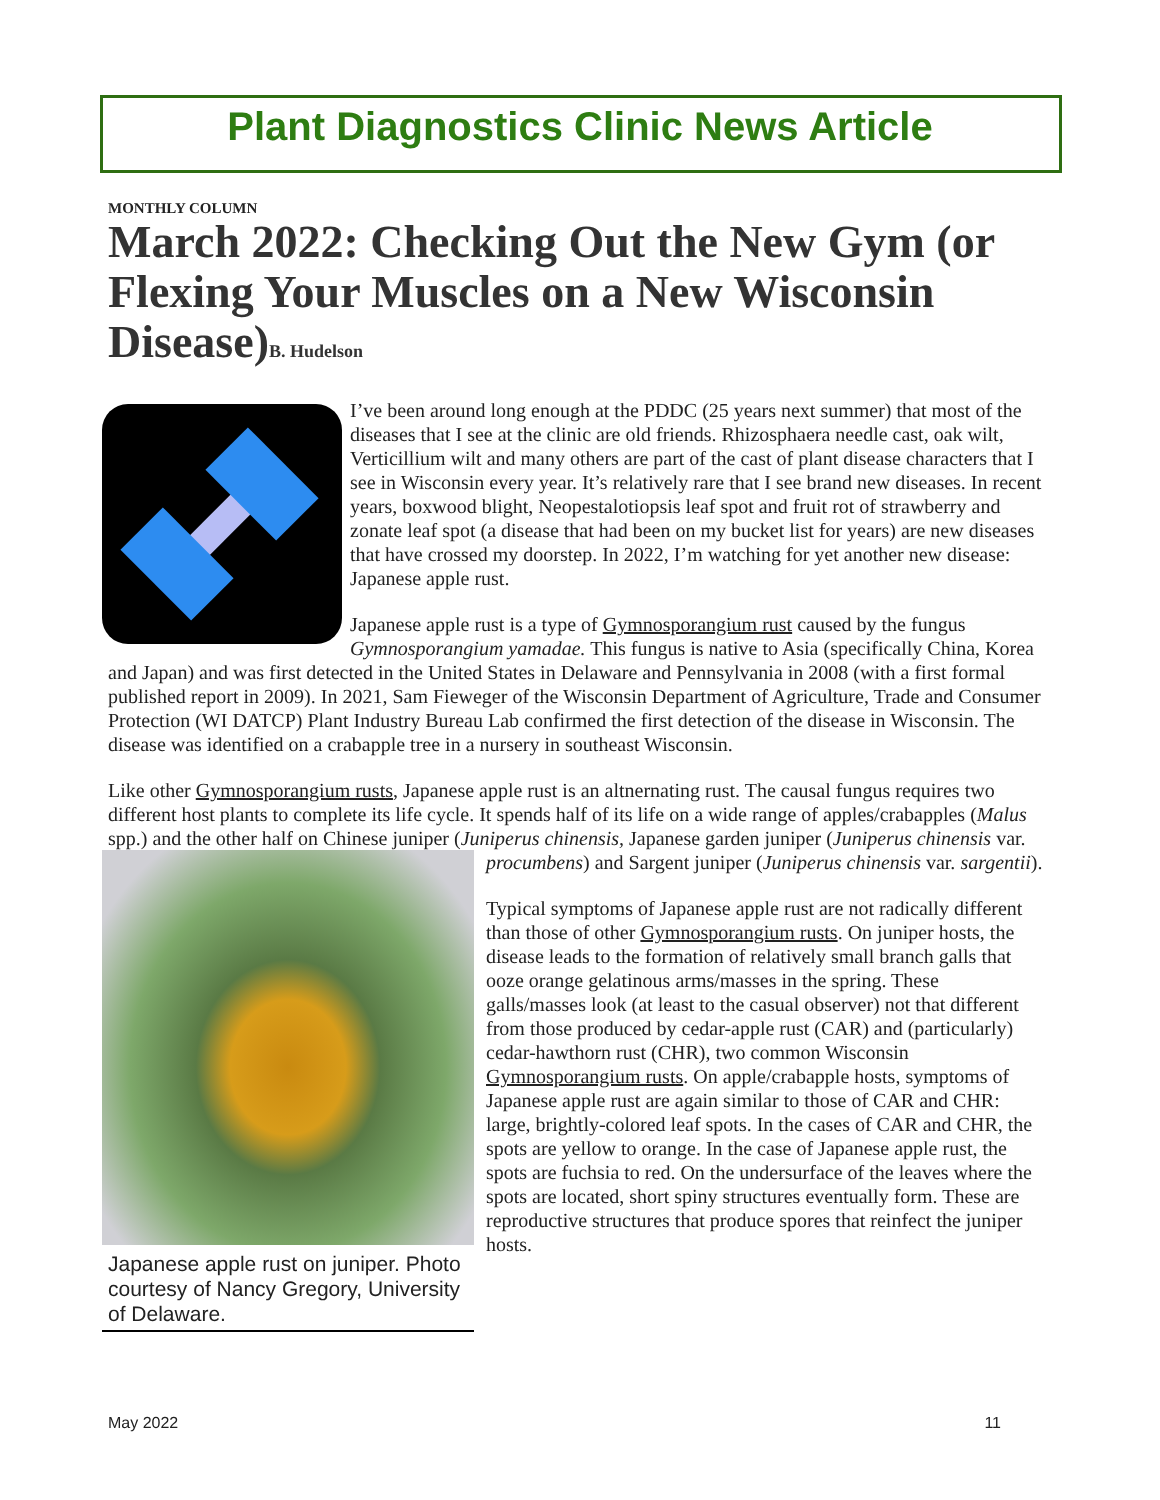Plant Diagnostics Clinic News Article
MONTHLY COLUMN
March 2022: Checking Out the New Gym (or Flexing Your Muscles on a New Wisconsin Disease)B. Hudelson
I’ve been around long enough at the PDDC (25 years next summer) that most of the diseases that I see at the clinic are old friends. Rhizosphaera needle cast, oak wilt, Verticillium wilt and many others are part of the cast of plant disease characters that I see in Wisconsin every year. It’s relatively rare that I see brand new diseases. In recent years, boxwood blight, Neopestalotiopsis leaf spot and fruit rot of strawberry and zonate leaf spot (a disease that had been on my bucket list for years) are new diseases that have crossed my doorstep. In 2022, I’m watching for yet another new disease: Japanese apple rust.
Japanese apple rust is a type of Gymnosporangium rust caused by the fungus Gymnosporangium yamadae. This fungus is native to Asia (specifically China, Korea and Japan) and was first detected in the United States in Delaware and Pennsylvania in 2008 (with a first formal published report in 2009). In 2021, Sam Fieweger of the Wisconsin Department of Agriculture, Trade and Consumer Protection (WI DATCP) Plant Industry Bureau Lab confirmed the first detection of the disease in Wisconsin. The disease was identified on a crabapple tree in a nursery in southeast Wisconsin.
Like other Gymnosporangium rusts, Japanese apple rust is an altnernating rust. The causal fungus requires two different host plants to complete its life cycle. It spends half of its life on a wide range of apples/crabapples (Malus spp.) and the other half on Chinese juniper (Juniperus chinensis, Japanese
Japanese apple rust on juniper. Photo courtesy of Nancy Gregory, University of Delaware.
garden juniper (Juniperus chinensis var. procumbens) and Sargent juniper (Juniperus chinensis var. sargentii).
Typical symptoms of Japanese apple rust are not radically different than those of other Gymnosporangium rusts. On juniper hosts, the disease leads to the formation of relatively small branch galls that ooze orange gelatinous arms/masses in the spring. These galls/masses look (at least to the casual observer) not that different from those produced by cedar-apple rust (CAR) and (particularly) cedar-hawthorn rust (CHR), two common Wisconsin Gymnosporangium rusts. On apple/crabapple hosts, symptoms of Japanese apple rust are again similar to those of CAR and CHR: large, brightly-colored leaf spots. In the cases of CAR and CHR, the spots are yellow to orange. In the case of Japanese apple rust, the spots are fuchsia to red. On the undersurface of the leaves where the spots are located, short spiny structures eventually form. These are reproductive structures that produce spores that reinfect the juniper hosts.
May 2022 11